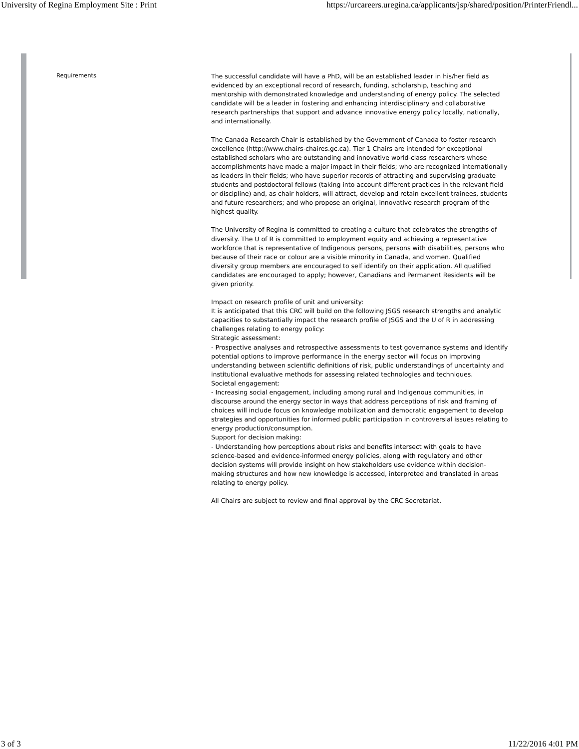University of Regina Employment Site : Print https://urcareers.uregina.ca/applicants/jsp/shared/position/PrinterFriendl...
Requirements
The successful candidate will have a PhD, will be an established leader in his/her field as evidenced by an exceptional record of research, funding, scholarship, teaching and mentorship with demonstrated knowledge and understanding of energy policy. The selected candidate will be a leader in fostering and enhancing interdisciplinary and collaborative research partnerships that support and advance innovative energy policy locally, nationally, and internationally.
The Canada Research Chair is established by the Government of Canada to foster research excellence (http://www.chairs-chaires.gc.ca). Tier 1 Chairs are intended for exceptional established scholars who are outstanding and innovative world-class researchers whose accomplishments have made a major impact in their fields; who are recognized internationally as leaders in their fields; who have superior records of attracting and supervising graduate students and postdoctoral fellows (taking into account different practices in the relevant field or discipline) and, as chair holders, will attract, develop and retain excellent trainees, students and future researchers; and who propose an original, innovative research program of the highest quality.
The University of Regina is committed to creating a culture that celebrates the strengths of diversity. The U of R is committed to employment equity and achieving a representative workforce that is representative of Indigenous persons, persons with disabilities, persons who because of their race or colour are a visible minority in Canada, and women. Qualified diversity group members are encouraged to self identify on their application. All qualified candidates are encouraged to apply; however, Canadians and Permanent Residents will be given priority.
Impact on research profile of unit and university:
It is anticipated that this CRC will build on the following JSGS research strengths and analytic capacities to substantially impact the research profile of JSGS and the U of R in addressing challenges relating to energy policy:
Strategic assessment:
- Prospective analyses and retrospective assessments to test governance systems and identify potential options to improve performance in the energy sector will focus on improving understanding between scientific definitions of risk, public understandings of uncertainty and institutional evaluative methods for assessing related technologies and techniques.
Societal engagement:
- Increasing social engagement, including among rural and Indigenous communities, in discourse around the energy sector in ways that address perceptions of risk and framing of choices will include focus on knowledge mobilization and democratic engagement to develop strategies and opportunities for informed public participation in controversial issues relating to energy production/consumption.
Support for decision making:
- Understanding how perceptions about risks and benefits intersect with goals to have science-based and evidence-informed energy policies, along with regulatory and other decision systems will provide insight on how stakeholders use evidence within decision-making structures and how new knowledge is accessed, interpreted and translated in areas relating to energy policy.
All Chairs are subject to review and final approval by the CRC Secretariat.
3 of 3 11/22/2016 4:01 PM